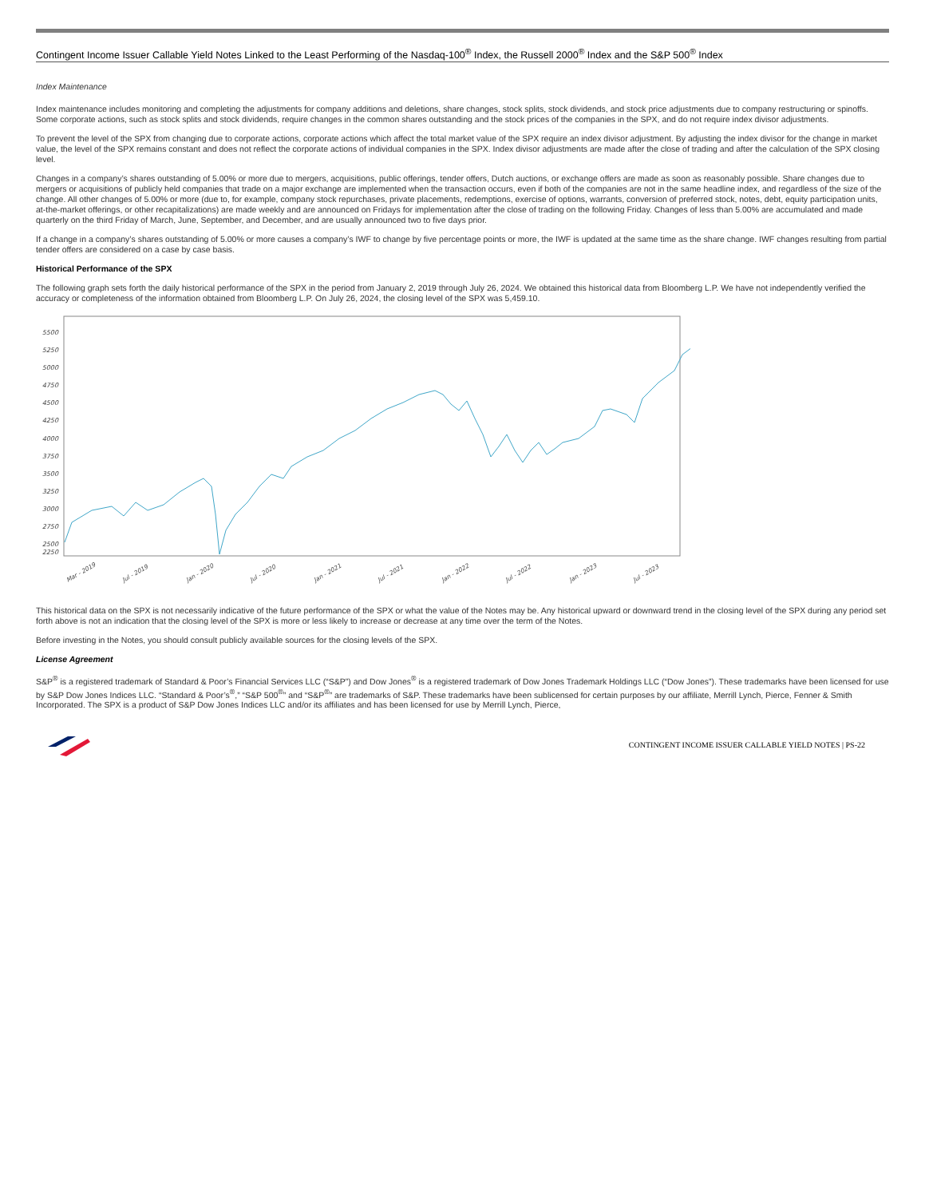Contingent Income Issuer Callable Yield Notes Linked to the Least Performing of the Nasdaq-100<sup>®</sup> Index, the Russell 2000<sup>®</sup> Index and the S&P 500<sup>®</sup> Index
Index Maintenance
Index maintenance includes monitoring and completing the adjustments for company additions and deletions, share changes, stock splits, stock dividends, and stock price adjustments due to company restructuring or spinoffs. Some corporate actions, such as stock splits and stock dividends, require changes in the common shares outstanding and the stock prices of the companies in the SPX, and do not require index divisor adjustments.
To prevent the level of the SPX from changing due to corporate actions, corporate actions which affect the total market value of the SPX require an index divisor adjustment. By adjusting the index divisor for the change in market value, the level of the SPX remains constant and does not reflect the corporate actions of individual companies in the SPX. Index divisor adjustments are made after the close of trading and after the calculation of the SPX closing level.
Changes in a company’s shares outstanding of 5.00% or more due to mergers, acquisitions, public offerings, tender offers, Dutch auctions, or exchange offers are made as soon as reasonably possible. Share changes due to mergers or acquisitions of publicly held companies that trade on a major exchange are implemented when the transaction occurs, even if both of the companies are not in the same headline index, and regardless of the size of the change. All other changes of 5.00% or more (due to, for example, company stock repurchases, private placements, redemptions, exercise of options, warrants, conversion of preferred stock, notes, debt, equity participation units, at-the-market offerings, or other recapitalizations) are made weekly and are announced on Fridays for implementation after the close of trading on the following Friday. Changes of less than 5.00% are accumulated and made quarterly on the third Friday of March, June, September, and December, and are usually announced two to five days prior.
If a change in a company’s shares outstanding of 5.00% or more causes a company’s IWF to change by five percentage points or more, the IWF is updated at the same time as the share change. IWF changes resulting from partial tender offers are considered on a case by case basis.
Historical Performance of the SPX
The following graph sets forth the daily historical performance of the SPX in the period from January 2, 2019 through July 26, 2024. We obtained this historical data from Bloomberg L.P. We have not independently verified the accuracy or completeness of the information obtained from Bloomberg L.P. On July 26, 2024, the closing level of the SPX was 5,459.10.
5500
5250
5000
4750
4500
4250
4000
3750
3500
3250
3000
2750
2500
2250
Mar - 2019
Jul - 2019
Jan - 2020
Jul - 2020
Jan - 2021
Jul - 2021
Jan - 2022
Jul - 2022
Jan - 2023
Jul - 2023
This historical data on the SPX is not necessarily indicative of the future performance of the SPX or what the value of the Notes may be. Any historical upward or downward trend in the closing level of the SPX during any period set forth above is not an indication that the closing level of the SPX is more or less likely to increase or decrease at any time over the term of the Notes.
Before investing in the Notes, you should consult publicly available sources for the closing levels of the SPX.
License Agreement
S&P<sup>®</sup> is a registered trademark of Standard & Poor’s Financial Services LLC (“S&P”) and Dow Jones<sup>®</sup> is a registered trademark of Dow Jones Trademark Holdings LLC (“Dow Jones”). These trademarks have been licensed for use by S&P Dow Jones Indices LLC. “Standard & Poor’s<sup>®</sup>,” “S&P 500<sup>®</sup>” and “S&P<sup>®</sup>” are trademarks of S&P. These trademarks have been sublicensed for certain purposes by our affiliate, Merrill Lynch, Pierce, Fenner & Smith Incorporated. The SPX is a product of S&P Dow Jones Indices LLC and/or its affiliates and has been licensed for use by Merrill Lynch, Pierce,
CONTINGENT INCOME ISSUER CALLABLE YIELD NOTES | PS-22